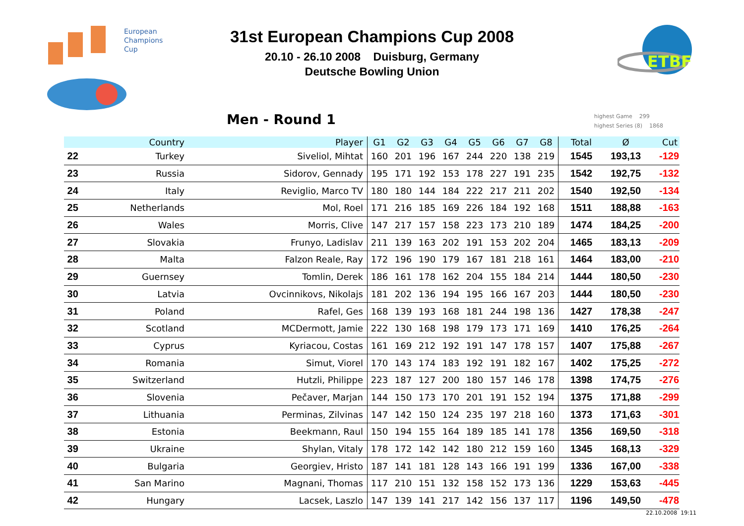European
Champions
Cup
ETBF
31st European Champions Cup 2008
20.10 - 26.10 2008 Duisburg, Germany
Deutsche Bowling Union
Men - Round 1
highest Game 299
highest Series (8) 1868
| | Country | Player | G1 | G2 | G3 | G4 | G5 | G6 | G7 | G8 | Total | Ø | Cut |
| --- | --- | --- | --- | --- | --- | --- | --- | --- | --- | --- | --- | --- | --- |
| 22 | Turkey | Siveliol, Mihtat | 160 | 201 | 196 | 167 | 244 | 220 | 138 | 219 | 1545 | 193,13 | -129 |
| 23 | Russia | Sidorov, Gennady | 195 | 171 | 192 | 153 | 178 | 227 | 191 | 235 | 1542 | 192,75 | -132 |
| 24 | Italy | Reviglio, Marco TV | 180 | 180 | 144 | 184 | 222 | 217 | 211 | 202 | 1540 | 192,50 | -134 |
| 25 | Netherlands | Mol, Roel | 171 | 216 | 185 | 169 | 226 | 184 | 192 | 168 | 1511 | 188,88 | -163 |
| 26 | Wales | Morris, Clive | 147 | 217 | 157 | 158 | 223 | 173 | 210 | 189 | 1474 | 184,25 | -200 |
| 27 | Slovakia | Frunyo, Ladislav | 211 | 139 | 163 | 202 | 191 | 153 | 202 | 204 | 1465 | 183,13 | -209 |
| 28 | Malta | Falzon Reale, Ray | 172 | 196 | 190 | 179 | 167 | 181 | 218 | 161 | 1464 | 183,00 | -210 |
| 29 | Guernsey | Tomlin, Derek | 186 | 161 | 178 | 162 | 204 | 155 | 184 | 214 | 1444 | 180,50 | -230 |
| 30 | Latvia | Ovcinnikovs, Nikolajs | 181 | 202 | 136 | 194 | 195 | 166 | 167 | 203 | 1444 | 180,50 | -230 |
| 31 | Poland | Rafel, Ges | 168 | 139 | 193 | 168 | 181 | 244 | 198 | 136 | 1427 | 178,38 | -247 |
| 32 | Scotland | MCDermott, Jamie | 222 | 130 | 168 | 198 | 179 | 173 | 171 | 169 | 1410 | 176,25 | -264 |
| 33 | Cyprus | Kyriacou, Costas | 161 | 169 | 212 | 192 | 191 | 147 | 178 | 157 | 1407 | 175,88 | -267 |
| 34 | Romania | Simut, Viorel | 170 | 143 | 174 | 183 | 192 | 191 | 182 | 167 | 1402 | 175,25 | -272 |
| 35 | Switzerland | Hutzli, Philippe | 223 | 187 | 127 | 200 | 180 | 157 | 146 | 178 | 1398 | 174,75 | -276 |
| 36 | Slovenia | Pečaver, Marjan | 144 | 150 | 173 | 170 | 201 | 191 | 152 | 194 | 1375 | 171,88 | -299 |
| 37 | Lithuania | Perminas, Zilvinas | 147 | 142 | 150 | 124 | 235 | 197 | 218 | 160 | 1373 | 171,63 | -301 |
| 38 | Estonia | Beekmann, Raul | 150 | 194 | 155 | 164 | 189 | 185 | 141 | 178 | 1356 | 169,50 | -318 |
| 39 | Ukraine | Shylan, Vitaly | 178 | 172 | 142 | 142 | 180 | 212 | 159 | 160 | 1345 | 168,13 | -329 |
| 40 | Bulgaria | Georgiev, Hristo | 187 | 141 | 181 | 128 | 143 | 166 | 191 | 199 | 1336 | 167,00 | -338 |
| 41 | San Marino | Magnani, Thomas | 117 | 210 | 151 | 132 | 158 | 152 | 173 | 136 | 1229 | 153,63 | -445 |
| 42 | Hungary | Lacsek, Laszlo | 147 | 139 | 141 | 217 | 142 | 156 | 137 | 117 | 1196 | 149,50 | -478 |
22.10.2008 19:11